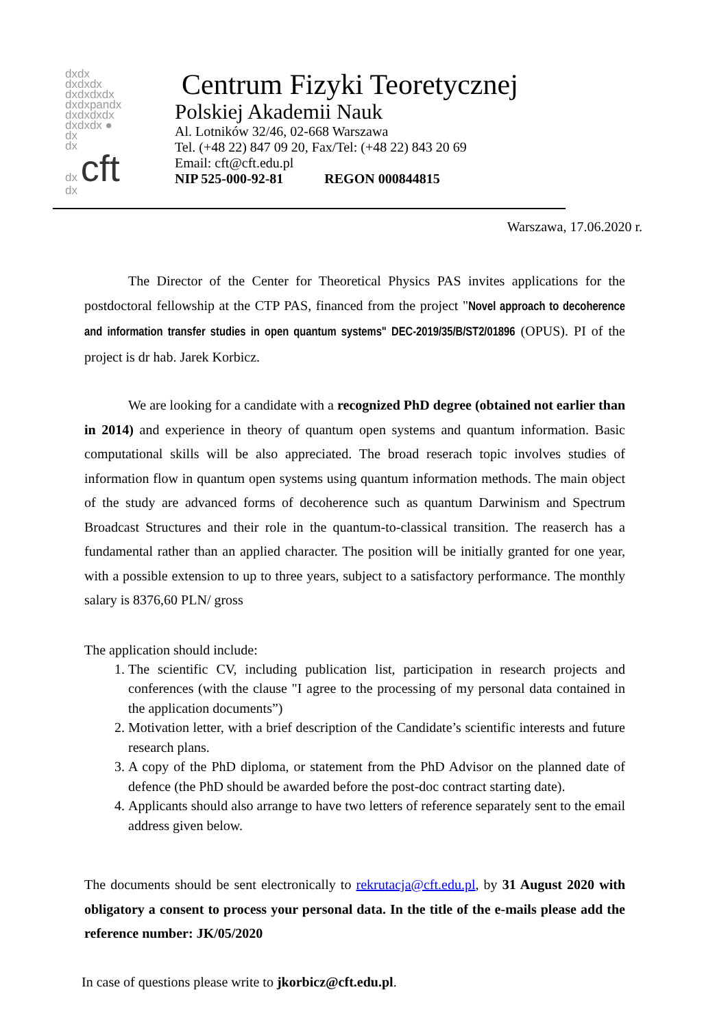dxdx
dxdxdx
dxdxdxdx
dxdxpandx
dxdxdxdx
dxdxdx ●
dx
dx
dx cft
dx
Centrum Fizyki Teoretycznej
Polskiej Akademii Nauk
Al. Lotników 32/46, 02-668 Warszawa
Tel. (+48 22) 847 09 20, Fax/Tel: (+48 22) 843 20 69
Email: cft@cft.edu.pl
NIP 525-000-92-81 REGON 000844815
Warszawa, 17.06.2020 r.
The Director of the Center for Theoretical Physics PAS invites applications for the postdoctoral fellowship at the CTP PAS, financed from the project "Novel approach to decoherence and information transfer studies in open quantum systems" DEC-2019/35/B/ST2/01896 (OPUS). PI of the project is dr hab. Jarek Korbicz.
We are looking for a candidate with a recognized PhD degree (obtained not earlier than in 2014) and experience in theory of quantum open systems and quantum information. Basic computational skills will be also appreciated. The broad reserach topic involves studies of information flow in quantum open systems using quantum information methods. The main object of the study are advanced forms of decoherence such as quantum Darwinism and Spectrum Broadcast Structures and their role in the quantum-to-classical transition. The reaserch has a fundamental rather than an applied character. The position will be initially granted for one year, with a possible extension to up to three years, subject to a satisfactory performance. The monthly salary is 8376,60 PLN/ gross
The application should include:
1. The scientific CV, including publication list, participation in research projects and conferences (with the clause "I agree to the processing of my personal data contained in the application documents”)
2. Motivation letter, with a brief description of the Candidate’s scientific interests and future research plans.
3. A copy of the PhD diploma, or statement from the PhD Advisor on the planned date of defence (the PhD should be awarded before the post-doc contract starting date).
4. Applicants should also arrange to have two letters of reference separately sent to the email address given below.
The documents should be sent electronically to rekrutacja@cft.edu.pl, by 31 August 2020 with obligatory a consent to process your personal data. In the title of the e-mails please add the reference number: JK/05/2020
In case of questions please write to jkorbicz@cft.edu.pl.